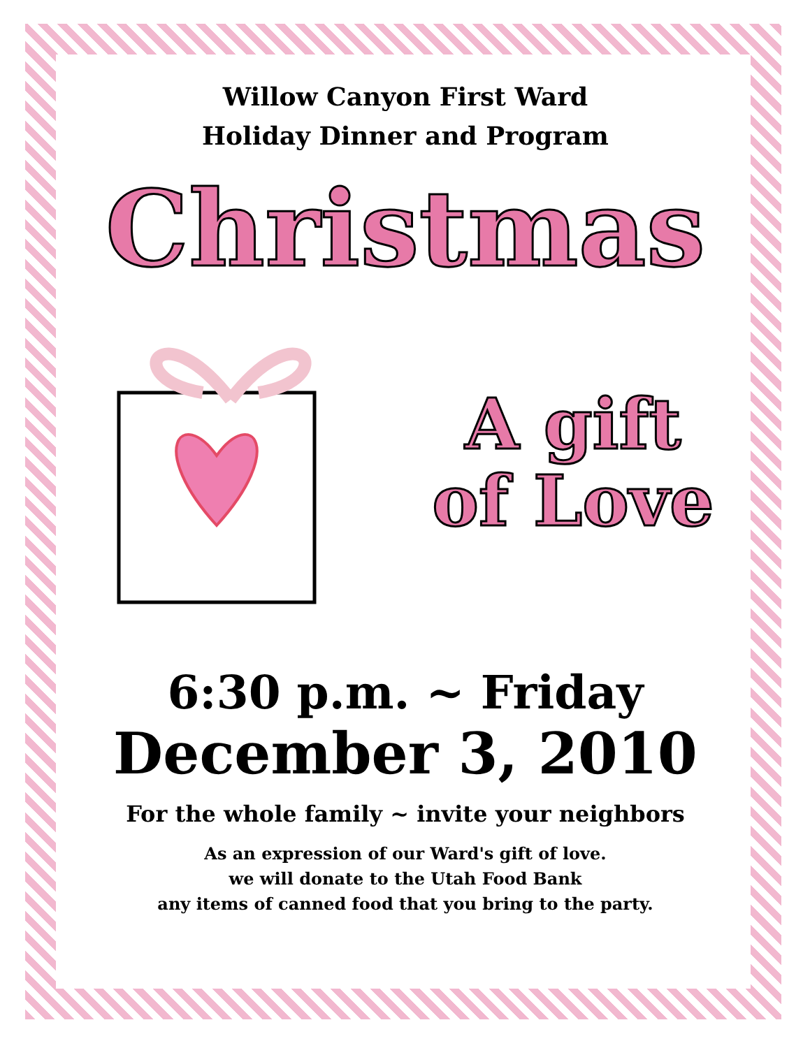Willow Canyon First Ward
Holiday Dinner and Program
Christmas
A gift
of Love
6:30 p.m. ~ Friday
December 3, 2010
For the whole family ~ invite your neighbors
As an expression of our Ward's gift of love.
we will donate to the Utah Food Bank
any items of canned food that you bring to the party.